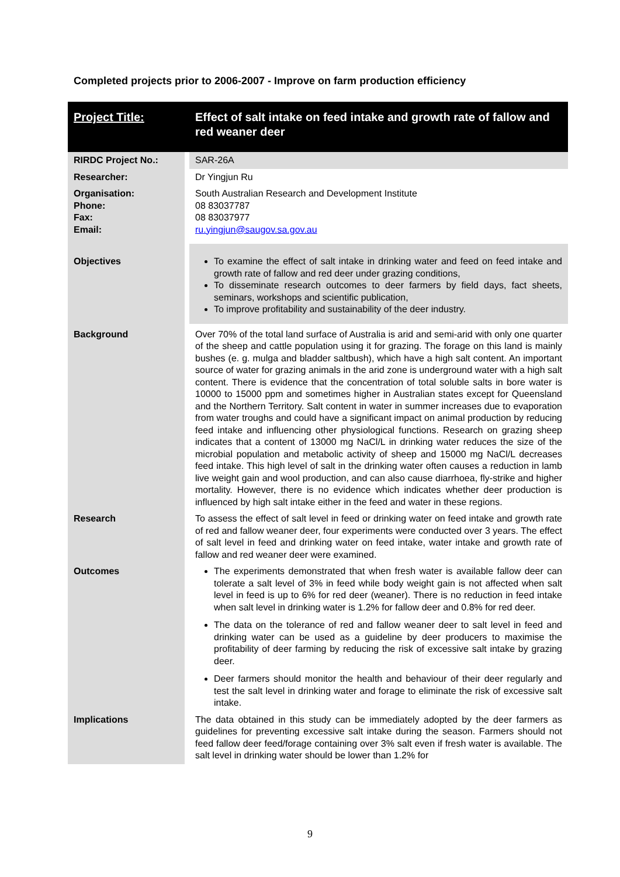Completed projects prior to 2006-2007 - Improve on farm production efficiency
| Project Title: | Effect of salt intake on feed intake and growth rate of fallow and red weaner deer |
| RIRDC Project No.: | SAR-26A |
| Researcher: | Dr Yingjun Ru |
| Organisation: Phone: Fax: Email: | South Australian Research and Development Institute 08 83037787 08 83037977 ru.yingjun@saugov.sa.gov.au |
| Objectives | To examine the effect of salt intake in drinking water and feed on feed intake and growth rate of fallow and red deer under grazing conditions, To disseminate research outcomes to deer farmers by field days, fact sheets, seminars, workshops and scientific publication, To improve profitability and sustainability of the deer industry. |
| Background | Over 70% of the total land surface of Australia is arid and semi-arid with only one quarter of the sheep and cattle population using it for grazing. The forage on this land is mainly bushes (e. g. mulga and bladder saltbush), which have a high salt content. An important source of water for grazing animals in the arid zone is underground water with a high salt content. There is evidence that the concentration of total soluble salts in bore water is 10000 to 15000 ppm and sometimes higher in Australian states except for Queensland and the Northern Territory. Salt content in water in summer increases due to evaporation from water troughs and could have a significant impact on animal production by reducing feed intake and influencing other physiological functions. Research on grazing sheep indicates that a content of 13000 mg NaCl/L in drinking water reduces the size of the microbial population and metabolic activity of sheep and 15000 mg NaCl/L decreases feed intake. This high level of salt in the drinking water often causes a reduction in lamb live weight gain and wool production, and can also cause diarrhoea, fly-strike and higher mortality. However, there is no evidence which indicates whether deer production is influenced by high salt intake either in the feed and water in these regions. |
| Research | To assess the effect of salt level in feed or drinking water on feed intake and growth rate of red and fallow weaner deer, four experiments were conducted over 3 years. The effect of salt level in feed and drinking water on feed intake, water intake and growth rate of fallow and red weaner deer were examined. |
| Outcomes | The experiments demonstrated that when fresh water is available fallow deer can tolerate a salt level of 3% in feed while body weight gain is not affected when salt level in feed is up to 6% for red deer (weaner). There is no reduction in feed intake when salt level in drinking water is 1.2% for fallow deer and 0.8% for red deer. The data on the tolerance of red and fallow weaner deer to salt level in feed and drinking water can be used as a guideline by deer producers to maximise the profitability of deer farming by reducing the risk of excessive salt intake by grazing deer. Deer farmers should monitor the health and behaviour of their deer regularly and test the salt level in drinking water and forage to eliminate the risk of excessive salt intake. |
| Implications | The data obtained in this study can be immediately adopted by the deer farmers as guidelines for preventing excessive salt intake during the season. Farmers should not feed fallow deer feed/forage containing over 3% salt even if fresh water is available. The salt level in drinking water should be lower than 1.2% for |
9